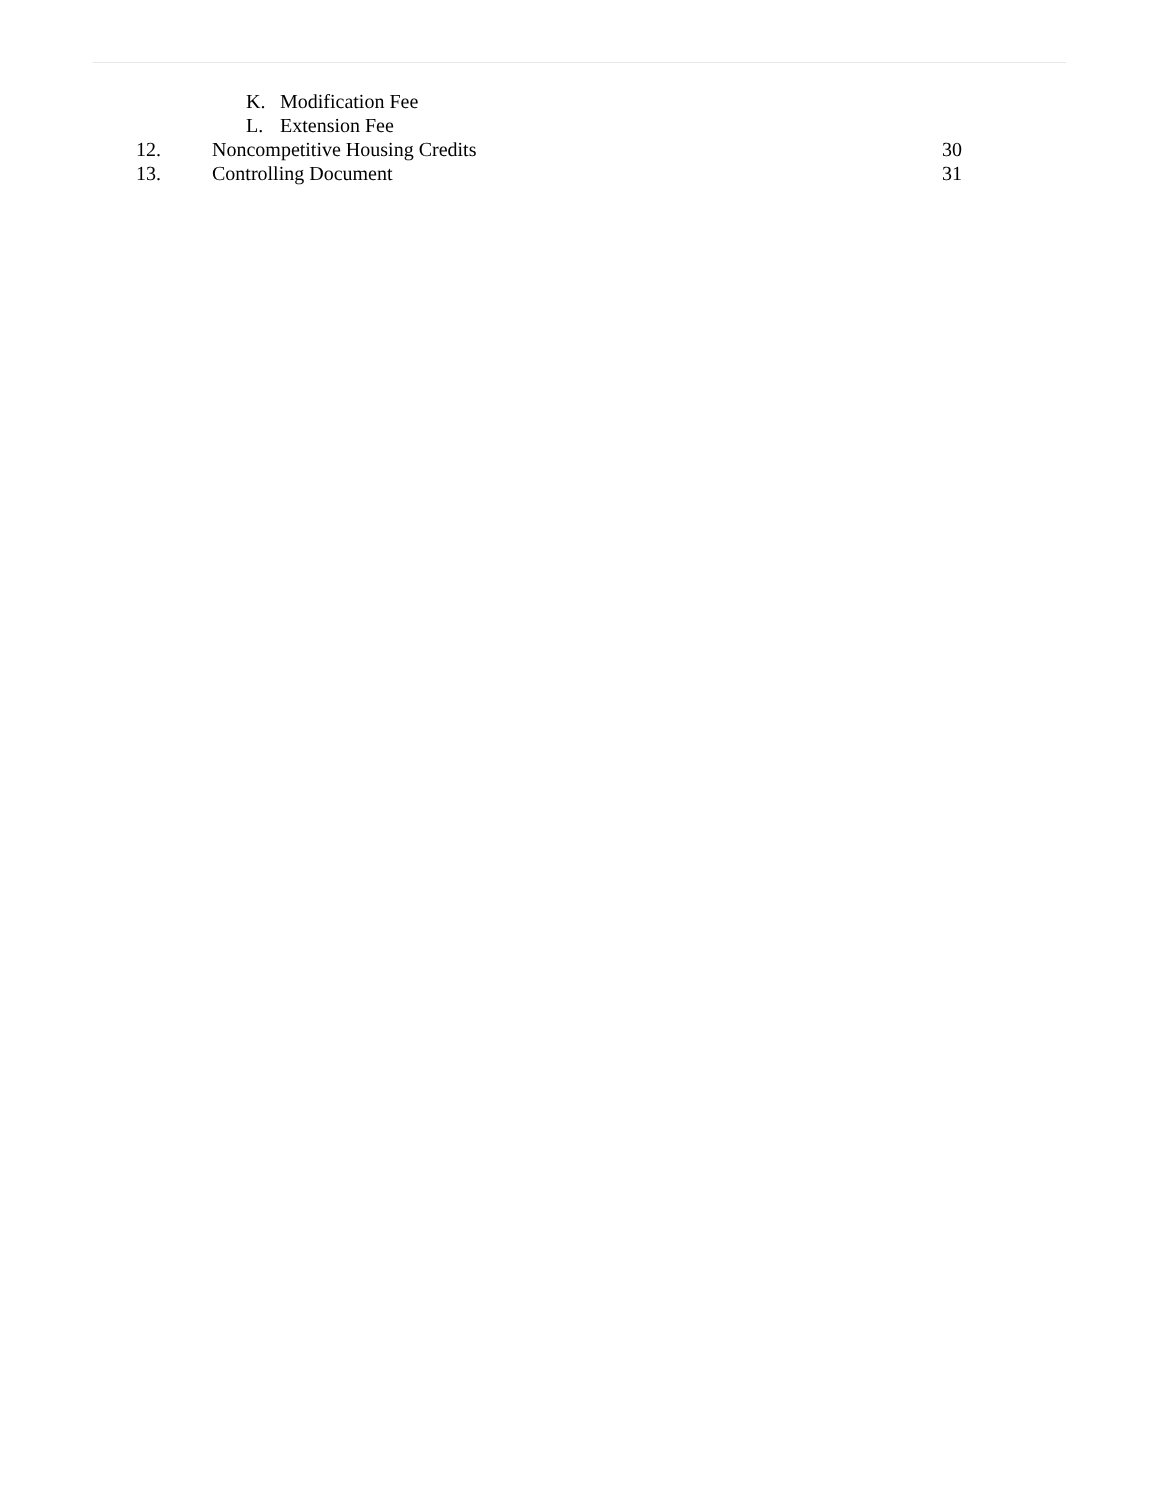K. Modification Fee
L. Extension Fee
12. Noncompetitive Housing Credits 30
13. Controlling Document 31